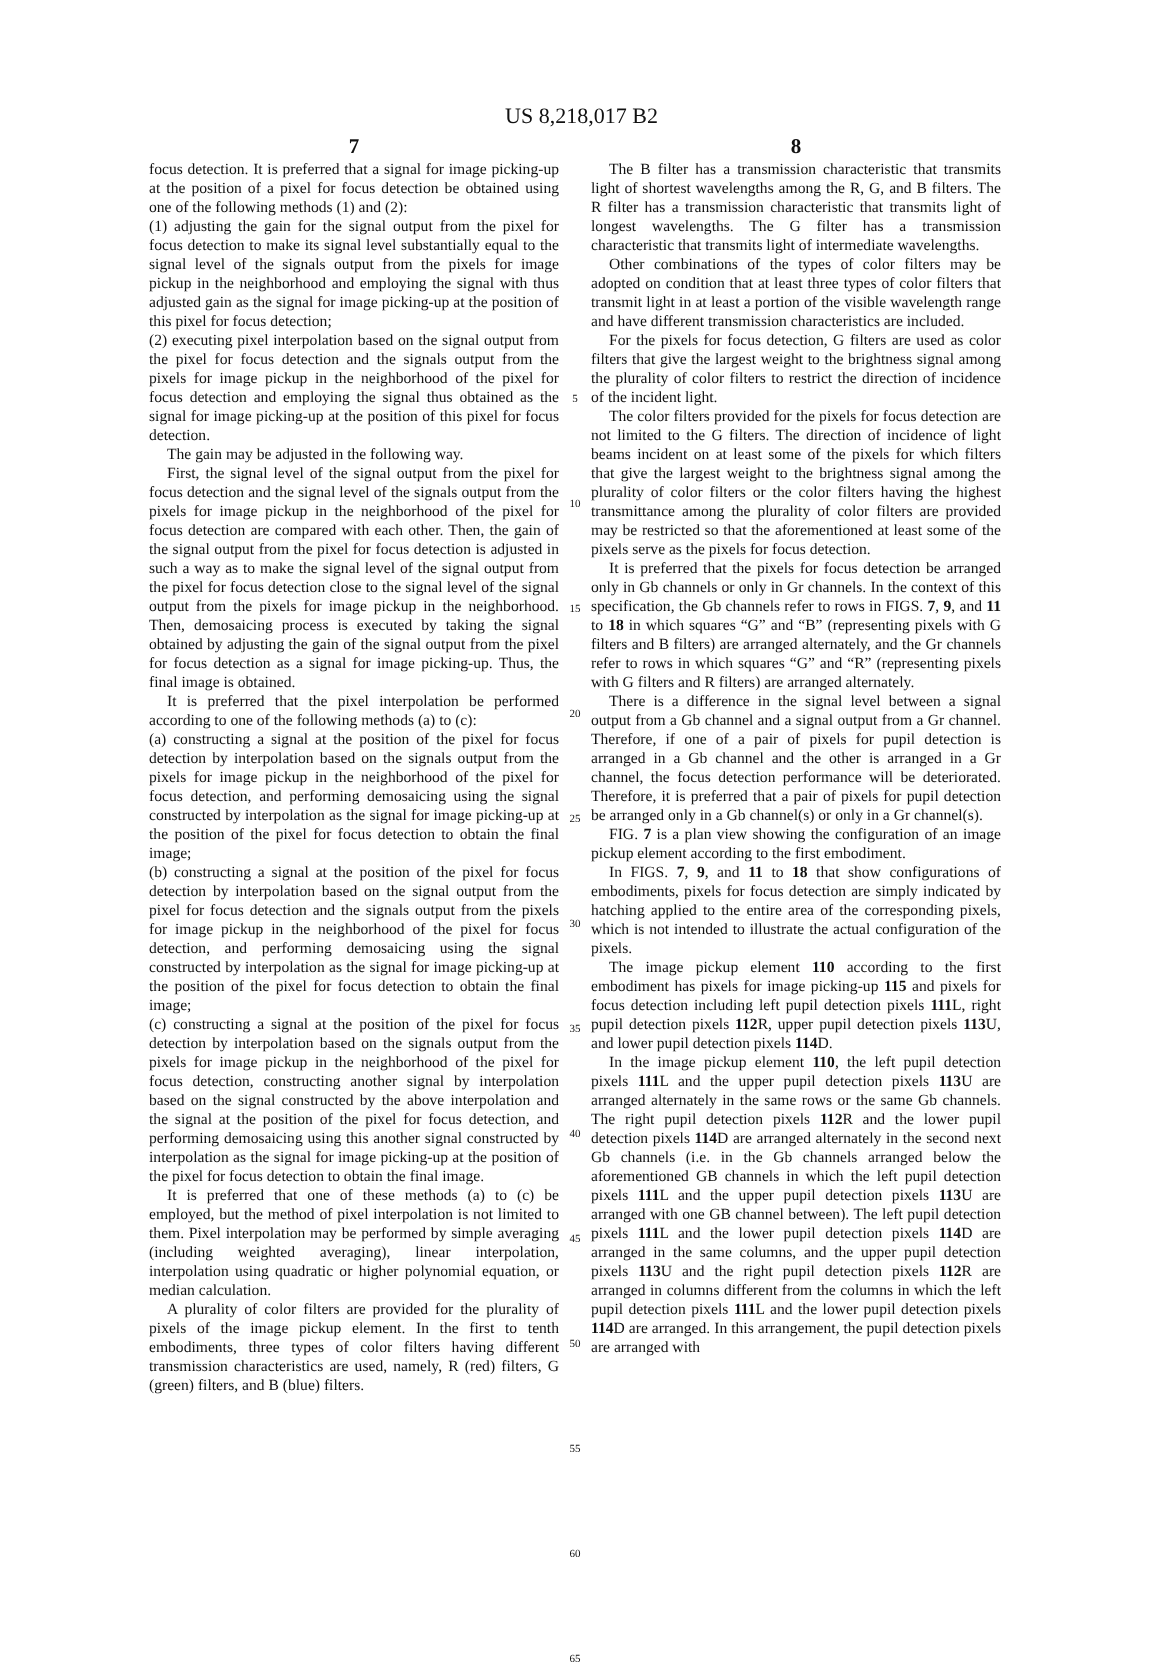US 8,218,017 B2
7
focus detection. It is preferred that a signal for image picking-up at the position of a pixel for focus detection be obtained using one of the following methods (1) and (2):
(1) adjusting the gain for the signal output from the pixel for focus detection to make its signal level substantially equal to the signal level of the signals output from the pixels for image pickup in the neighborhood and employing the signal with thus adjusted gain as the signal for image picking-up at the position of this pixel for focus detection;
(2) executing pixel interpolation based on the signal output from the pixel for focus detection and the signals output from the pixels for image pickup in the neighborhood of the pixel for focus detection and employing the signal thus obtained as the signal for image picking-up at the position of this pixel for focus detection.
The gain may be adjusted in the following way.
First, the signal level of the signal output from the pixel for focus detection and the signal level of the signals output from the pixels for image pickup in the neighborhood of the pixel for focus detection are compared with each other. Then, the gain of the signal output from the pixel for focus detection is adjusted in such a way as to make the signal level of the signal output from the pixel for focus detection close to the signal level of the signal output from the pixels for image pickup in the neighborhood. Then, demosaicing process is executed by taking the signal obtained by adjusting the gain of the signal output from the pixel for focus detection as a signal for image picking-up. Thus, the final image is obtained.
It is preferred that the pixel interpolation be performed according to one of the following methods (a) to (c):
(a) constructing a signal at the position of the pixel for focus detection by interpolation based on the signals output from the pixels for image pickup in the neighborhood of the pixel for focus detection, and performing demosaicing using the signal constructed by interpolation as the signal for image picking-up at the position of the pixel for focus detection to obtain the final image;
(b) constructing a signal at the position of the pixel for focus detection by interpolation based on the signal output from the pixel for focus detection and the signals output from the pixels for image pickup in the neighborhood of the pixel for focus detection, and performing demosaicing using the signal constructed by interpolation as the signal for image picking-up at the position of the pixel for focus detection to obtain the final image;
(c) constructing a signal at the position of the pixel for focus detection by interpolation based on the signals output from the pixels for image pickup in the neighborhood of the pixel for focus detection, constructing another signal by interpolation based on the signal constructed by the above interpolation and the signal at the position of the pixel for focus detection, and performing demosaicing using this another signal constructed by interpolation as the signal for image picking-up at the position of the pixel for focus detection to obtain the final image.
It is preferred that one of these methods (a) to (c) be employed, but the method of pixel interpolation is not limited to them. Pixel interpolation may be performed by simple averaging (including weighted averaging), linear interpolation, interpolation using quadratic or higher polynomial equation, or median calculation.
A plurality of color filters are provided for the plurality of pixels of the image pickup element. In the first to tenth embodiments, three types of color filters having different transmission characteristics are used, namely, R (red) filters, G (green) filters, and B (blue) filters.
5
10
15
20
25
30
35
40
45
50
55
60
65
8
The B filter has a transmission characteristic that transmits light of shortest wavelengths among the R, G, and B filters. The R filter has a transmission characteristic that transmits light of longest wavelengths. The G filter has a transmission characteristic that transmits light of intermediate wavelengths.
Other combinations of the types of color filters may be adopted on condition that at least three types of color filters that transmit light in at least a portion of the visible wavelength range and have different transmission characteristics are included.
For the pixels for focus detection, G filters are used as color filters that give the largest weight to the brightness signal among the plurality of color filters to restrict the direction of incidence of the incident light.
The color filters provided for the pixels for focus detection are not limited to the G filters. The direction of incidence of light beams incident on at least some of the pixels for which filters that give the largest weight to the brightness signal among the plurality of color filters or the color filters having the highest transmittance among the plurality of color filters are provided may be restricted so that the aforementioned at least some of the pixels serve as the pixels for focus detection.
It is preferred that the pixels for focus detection be arranged only in Gb channels or only in Gr channels. In the context of this specification, the Gb channels refer to rows in FIGS. 7, 9, and 11 to 18 in which squares “G” and “B” (representing pixels with G filters and B filters) are arranged alternately, and the Gr channels refer to rows in which squares “G” and “R” (representing pixels with G filters and R filters) are arranged alternately.
There is a difference in the signal level between a signal output from a Gb channel and a signal output from a Gr channel. Therefore, if one of a pair of pixels for pupil detection is arranged in a Gb channel and the other is arranged in a Gr channel, the focus detection performance will be deteriorated. Therefore, it is preferred that a pair of pixels for pupil detection be arranged only in a Gb channel(s) or only in a Gr channel(s).
FIG. 7 is a plan view showing the configuration of an image pickup element according to the first embodiment.
In FIGS. 7, 9, and 11 to 18 that show configurations of embodiments, pixels for focus detection are simply indicated by hatching applied to the entire area of the corresponding pixels, which is not intended to illustrate the actual configuration of the pixels.
The image pickup element 110 according to the first embodiment has pixels for image picking-up 115 and pixels for focus detection including left pupil detection pixels 111 L, right pupil detection pixels 112 R, upper pupil detection pixels 113 U, and lower pupil detection pixels 114 D.
In the image pickup element 110, the left pupil detection pixels 111 L and the upper pupil detection pixels 113 U are arranged alternately in the same rows or the same Gb channels. The right pupil detection pixels 112 R and the lower pupil detection pixels 114 D are arranged alternately in the second next Gb channels (i.e. in the Gb channels arranged below the aforementioned GB channels in which the left pupil detection pixels 111 L and the upper pupil detection pixels 113 U are arranged with one GB channel between). The left pupil detection pixels 111 L and the lower pupil detection pixels 114 D are arranged in the same columns, and the upper pupil detection pixels 113 U and the right pupil detection pixels 112 R are arranged in columns different from the columns in which the left pupil detection pixels 111 L and the lower pupil detection pixels 114 D are arranged. In this arrangement, the pupil detection pixels are arranged with